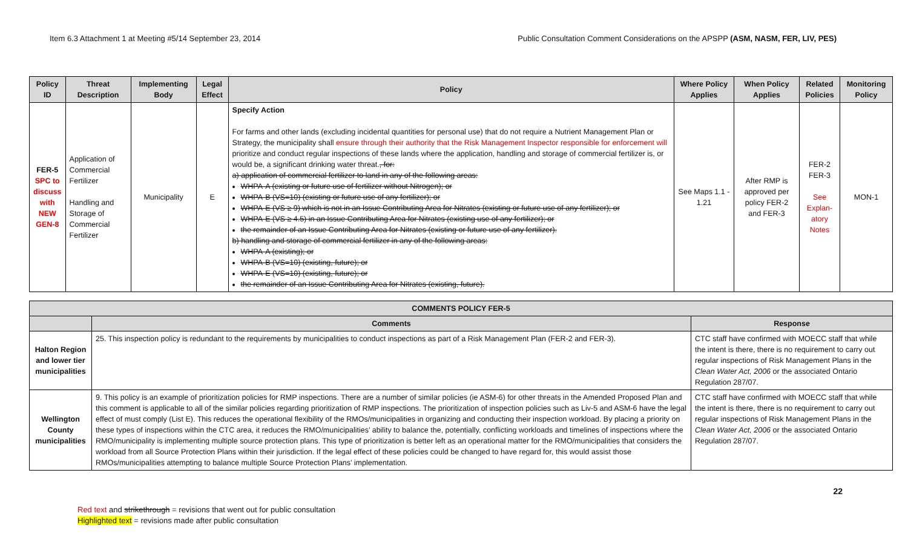Item 6.3 Attachment 1 at Meeting #5/14 September 23, 2014 Public Consultation Comment Considerations on the APSPP (ASM, NASM, FER, LIV, PES)
| Policy ID | Threat Description | Implementing Body | Legal Effect | Policy | Where Policy Applies | When Policy Applies | Related Policies | Monitoring Policy |
| --- | --- | --- | --- | --- | --- | --- | --- | --- |
| FER-5 SPC to discuss with NEW GEN-8 | Application of Commercial Fertilizer Handling and Storage of Commercial Fertilizer | Municipality | E | Specify Action For farms and other lands (excluding incidental quantities for personal use) that do not require a Nutrient Management Plan or Strategy, the municipality shall ensure through their authority that the Risk Management Inspector responsible for enforcement will prioritize and conduct regular inspections of these lands where the application, handling and storage of commercial fertilizer is, or would be, a significant drinking water threat. , for: a) application of commercial fertilizer to land in any of the following areas: WHPA-A (existing or future use of fertilizer without Nitrogen); or WHPA-B (VS=10) (existing or future use of any fertilizer); or WHPA-E (VS ≥ 9) which is not in an Issue Contributing Area for Nitrates (existing or future use of any fertilizer); or WHPA-E (VS ≥ 4.5) in an Issue Contributing Area for Nitrates (existing use of any fertilizer); or the remainder of an Issue Contributing Area for Nitrates (existing or future use of any fertilizer). b) handling and storage of commercial fertilizer in any of the following areas: WHPA-A (existing); or WHPA-B (VS=10) (existing, future); or WHPA-E (VS=10) (existing, future); or the remainder of an Issue Contributing Area for Nitrates (existing, future). | See Maps 1.1 - 1.21 | After RMP is approved per policy FER-2 and FER-3 | FER-2 FER-3 See Explan-atory Notes | MON-1 |
| COMMENTS POLICY FER-5 | | |
| --- | --- | --- |
| | Comments | Response |
| Halton Region and lower tier municipalities | 25. This inspection policy is redundant to the requirements by municipalities to conduct inspections as part of a Risk Management Plan (FER-2 and FER-3). | CTC staff have confirmed with MOECC staff that while the intent is there, there is no requirement to carry out regular inspections of Risk Management Plans in the Clean Water Act, 2006 or the associated Ontario Regulation 287/07. |
| Wellington County municipalities | 9. This policy is an example of prioritization policies for RMP inspections. There are a number of similar policies (ie ASM-6) for other threats in the Amended Proposed Plan and this comment is applicable to all of the similar policies regarding prioritization of RMP inspections. The prioritization of inspection policies such as Liv-5 and ASM-6 have the legal effect of must comply (List E). This reduces the operational flexibility of the RMOs/municipalities in organizing and conducting their inspection workload. By placing a priority on these types of inspections within the CTC area, it reduces the RMO/municipalities’ ability to balance the, potentially, conflicting workloads and timelines of inspections where the RMO/municipality is implementing multiple source protection plans. This type of prioritization is better left as an operational matter for the RMO/municipalities that considers the workload from all Source Protection Plans within their jurisdiction. If the legal effect of these policies could be changed to have regard for, this would assist those RMOs/municipalities attempting to balance multiple Source Protection Plans’ implementation. | CTC staff have confirmed with MOECC staff that while the intent is there, there is no requirement to carry out regular inspections of Risk Management Plans in the Clean Water Act, 2006 or the associated Ontario Regulation 287/07. |
22
Red text and strikethrough = revisions that went out for public consultation
Highlighted text = revisions made after public consultation